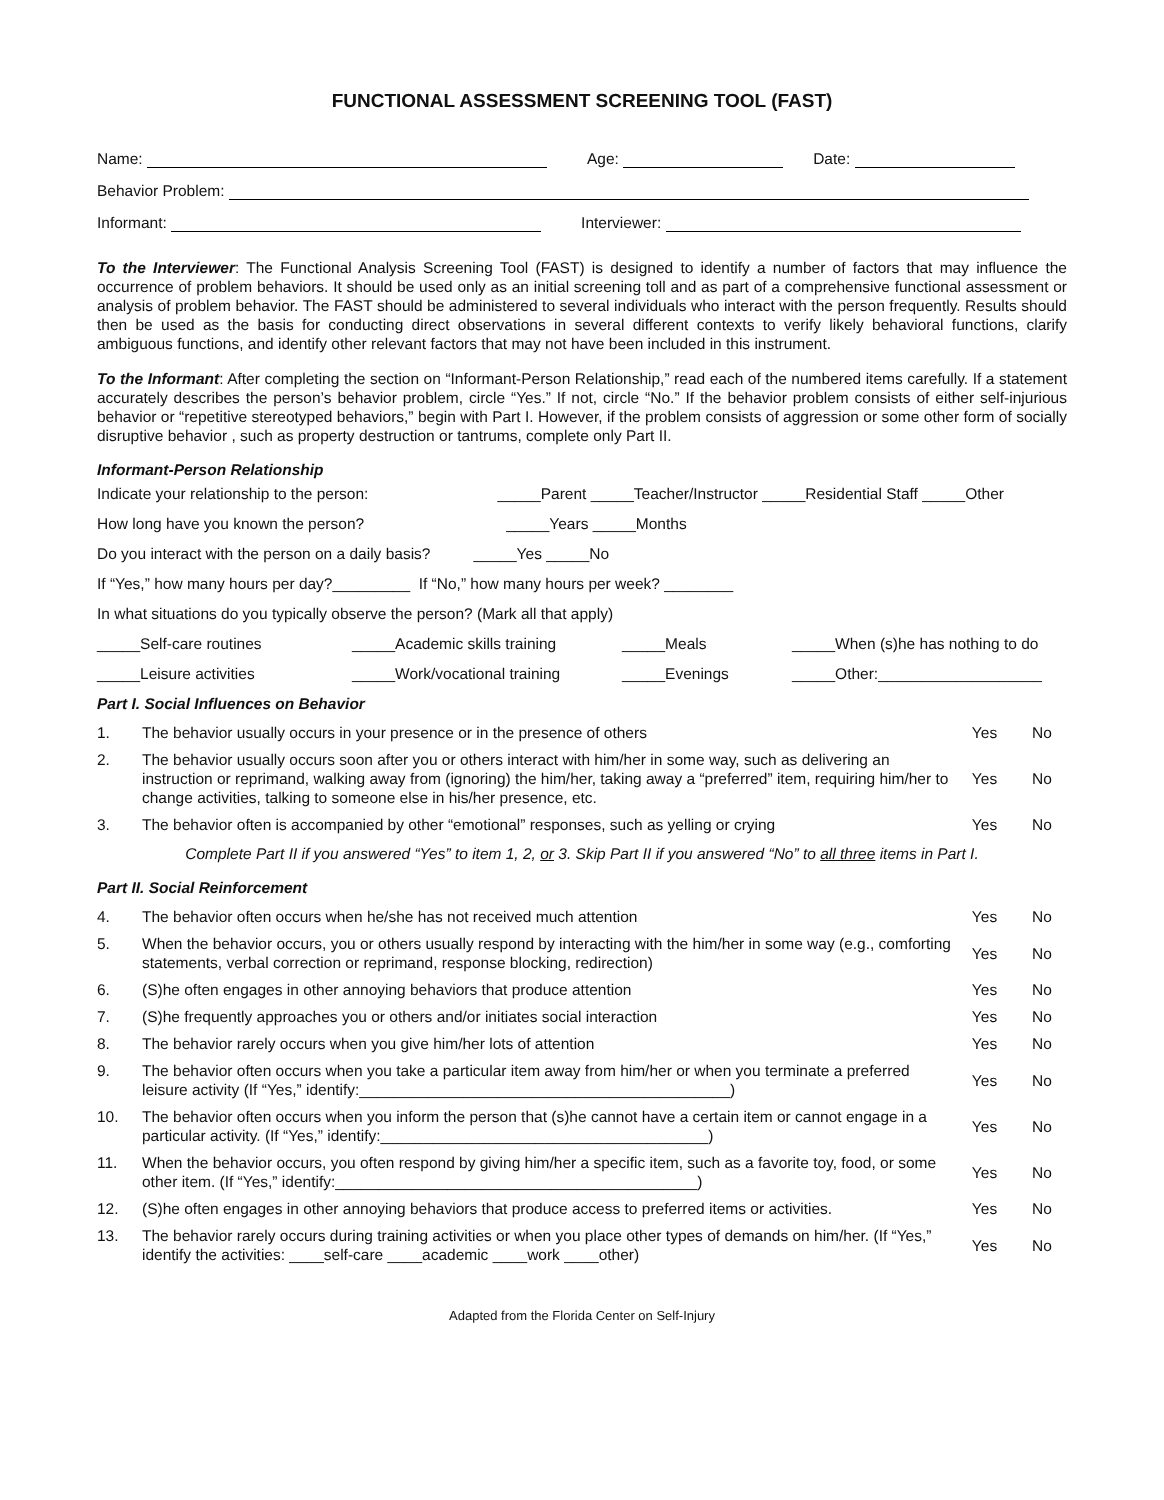FUNCTIONAL ASSESSMENT SCREENING TOOL (FAST)
Name: Age: Date:
Behavior Problem:
Informant: Interviewer:
To the Interviewer: The Functional Analysis Screening Tool (FAST) is designed to identify a number of factors that may influence the occurrence of problem behaviors. It should be used only as an initial screening toll and as part of a comprehensive functional assessment or analysis of problem behavior. The FAST should be administered to several individuals who interact with the person frequently. Results should then be used as the basis for conducting direct observations in several different contexts to verify likely behavioral functions, clarify ambiguous functions, and identify other relevant factors that may not have been included in this instrument.
To the Informant: After completing the section on “Informant-Person Relationship,” read each of the numbered items carefully. If a statement accurately describes the person’s behavior problem, circle “Yes.” If not, circle “No.” If the behavior problem consists of either self-injurious behavior or “repetitive stereotyped behaviors,” begin with Part I. However, if the problem consists of aggression or some other form of socially disruptive behavior , such as property destruction or tantrums, complete only Part II.
Informant-Person Relationship
Indicate your relationship to the person: _____Parent _____Teacher/Instructor _____Residential Staff _____Other
How long have you known the person? _____Years _____Months
Do you interact with the person on a daily basis? _____Yes _____No
If “Yes,” how many hours per day?_________ If “No,” how many hours per week? ________
In what situations do you typically observe the person? (Mark all that apply)
_____Self-care routines _____Academic skills training _____Meals _____When (s)he has nothing to do
_____Leisure activities _____Work/vocational training _____Evenings _____Other:___________________
Part I. Social Influences on Behavior
| 1. | The behavior usually occurs in your presence or in the presence of others | Yes | No |
| 2. | The behavior usually occurs soon after you or others interact with him/her in some way, such as delivering an instruction or reprimand, walking away from (ignoring) the him/her, taking away a “preferred” item, requiring him/her to change activities, talking to someone else in his/her presence, etc. | Yes | No |
| 3. | The behavior often is accompanied by other “emotional” responses, such as yelling or crying | Yes | No |
| Complete Part II if you answered “Yes” to item 1, 2, or 3. Skip Part II if you answered “No” to all three items in Part I. | | | |
Part II. Social Reinforcement
| 4. | The behavior often occurs when he/she has not received much attention | Yes | No |
| 5. | When the behavior occurs, you or others usually respond by interacting with the him/her in some way (e.g., comforting statements, verbal correction or reprimand, response blocking, redirection) | Yes | No |
| 6. | (S)he often engages in other annoying behaviors that produce attention | Yes | No |
| 7. | (S)he frequently approaches you or others and/or initiates social interaction | Yes | No |
| 8. | The behavior rarely occurs when you give him/her lots of attention | Yes | No |
| 9. | The behavior often occurs when you take a particular item away from him/her or when you terminate a preferred leisure activity (If “Yes,” identify:___________________________________________) | Yes | No |
| 10. | The behavior often occurs when you inform the person that (s)he cannot have a certain item or cannot engage in a particular activity. (If “Yes,” identify:______________________________________) | Yes | No |
| 11. | When the behavior occurs, you often respond by giving him/her a specific item, such as a favorite toy, food, or some other item. (If “Yes,” identify:__________________________________________) | Yes | No |
| 12. | (S)he often engages in other annoying behaviors that produce access to preferred items or activities. | Yes | No |
| 13. | The behavior rarely occurs during training activities or when you place other types of demands on him/her. (If “Yes,” identify the activities: ____self-care ____academic ____work ____other) | Yes | No |
Adapted from the Florida Center on Self-Injury